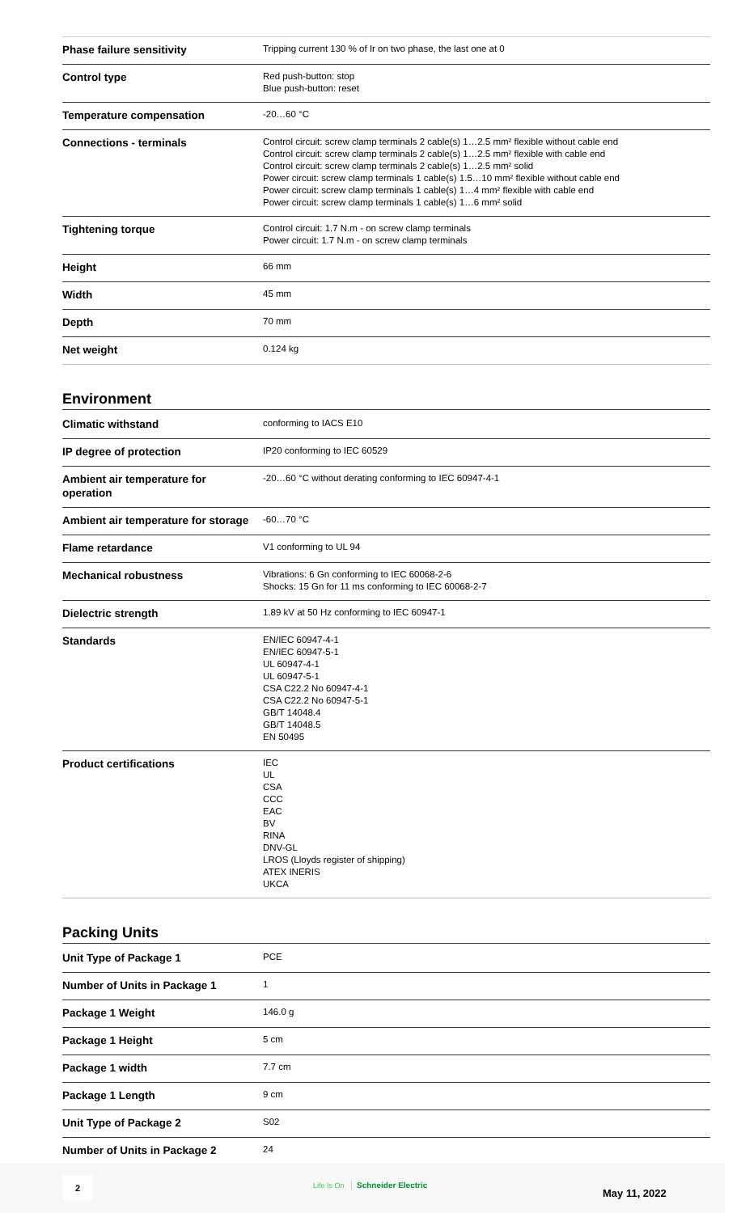| Phase failure sensitivity | Tripping current 130 % of Ir on two phase, the last one at 0 |
| Control type | Red push-button: stop Blue push-button: reset |
| Temperature compensation | -20…60 °C |
| Connections - terminals | Control circuit: screw clamp terminals 2 cable(s) 1…2.5 mm² flexible without cable end Control circuit: screw clamp terminals 2 cable(s) 1…2.5 mm² flexible with cable end Control circuit: screw clamp terminals 2 cable(s) 1…2.5 mm² solid Power circuit: screw clamp terminals 1 cable(s) 1.5…10 mm² flexible without cable end Power circuit: screw clamp terminals 1 cable(s) 1…4 mm² flexible with cable end Power circuit: screw clamp terminals 1 cable(s) 1…6 mm² solid |
| Tightening torque | Control circuit: 1.7 N.m - on screw clamp terminals Power circuit: 1.7 N.m - on screw clamp terminals |
| Height | 66 mm |
| Width | 45 mm |
| Depth | 70 mm |
| Net weight | 0.124 kg |
Environment
| Climatic withstand | conforming to IACS E10 |
| IP degree of protection | IP20 conforming to IEC 60529 |
| Ambient air temperature for operation | -20…60 °C without derating conforming to IEC 60947-4-1 |
| Ambient air temperature for storage | -60…70 °C |
| Flame retardance | V1 conforming to UL 94 |
| Mechanical robustness | Vibrations: 6 Gn conforming to IEC 60068-2-6 Shocks: 15 Gn for 11 ms conforming to IEC 60068-2-7 |
| Dielectric strength | 1.89 kV at 50 Hz conforming to IEC 60947-1 |
| Standards | EN/IEC 60947-4-1 EN/IEC 60947-5-1 UL 60947-4-1 UL 60947-5-1 CSA C22.2 No 60947-4-1 CSA C22.2 No 60947-5-1 GB/T 14048.4 GB/T 14048.5 EN 50495 |
| Product certifications | IEC UL CSA CCC EAC BV RINA DNV-GL LROS (Lloyds register of shipping) ATEX INERIS UKCA |
Packing Units
| Unit Type of Package 1 | PCE |
| Number of Units in Package 1 | 1 |
| Package 1 Weight | 146.0 g |
| Package 1 Height | 5 cm |
| Package 1 width | 7.7 cm |
| Package 1 Length | 9 cm |
| Unit Type of Package 2 | S02 |
| Number of Units in Package 2 | 24 |
2 Life Is On Schneider Electric
May 11, 2022